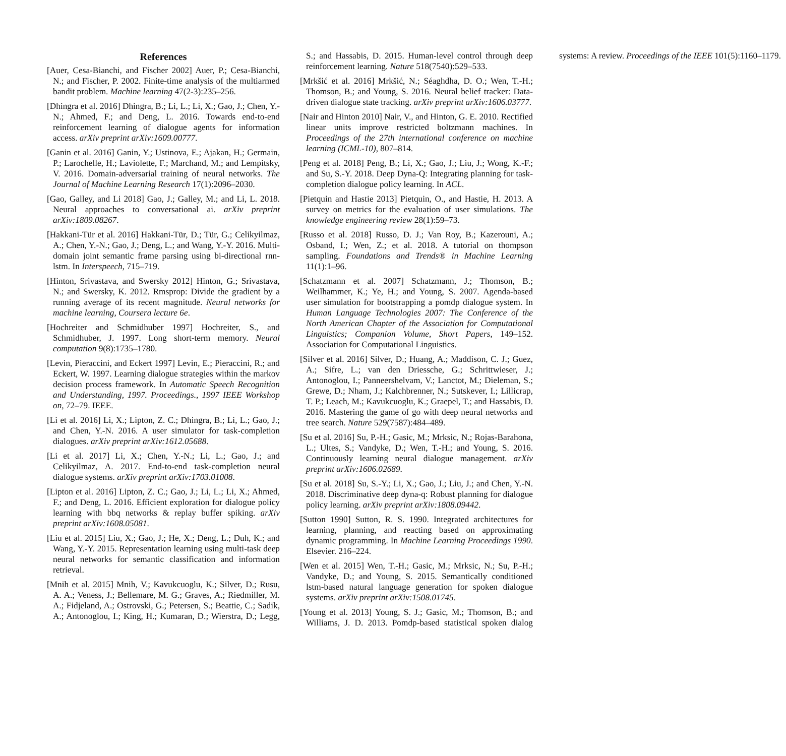References
[Auer, Cesa-Bianchi, and Fischer 2002] Auer, P.; Cesa-Bianchi, N.; and Fischer, P. 2002. Finite-time analysis of the multiarmed bandit problem. Machine learning 47(2-3):235–256.
[Dhingra et al. 2016] Dhingra, B.; Li, L.; Li, X.; Gao, J.; Chen, Y.-N.; Ahmed, F.; and Deng, L. 2016. Towards end-to-end reinforcement learning of dialogue agents for information access. arXiv preprint arXiv:1609.00777.
[Ganin et al. 2016] Ganin, Y.; Ustinova, E.; Ajakan, H.; Germain, P.; Larochelle, H.; Laviolette, F.; Marchand, M.; and Lempitsky, V. 2016. Domain-adversarial training of neural networks. The Journal of Machine Learning Research 17(1):2096–2030.
[Gao, Galley, and Li 2018] Gao, J.; Galley, M.; and Li, L. 2018. Neural approaches to conversational ai. arXiv preprint arXiv:1809.08267.
[Hakkani-Tür et al. 2016] Hakkani-Tür, D.; Tür, G.; Celikyilmaz, A.; Chen, Y.-N.; Gao, J.; Deng, L.; and Wang, Y.-Y. 2016. Multi-domain joint semantic frame parsing using bi-directional rnn-lstm. In Interspeech, 715–719.
[Hinton, Srivastava, and Swersky 2012] Hinton, G.; Srivastava, N.; and Swersky, K. 2012. Rmsprop: Divide the gradient by a running average of its recent magnitude. Neural networks for machine learning, Coursera lecture 6e.
[Hochreiter and Schmidhuber 1997] Hochreiter, S., and Schmidhuber, J. 1997. Long short-term memory. Neural computation 9(8):1735–1780.
[Levin, Pieraccini, and Eckert 1997] Levin, E.; Pieraccini, R.; and Eckert, W. 1997. Learning dialogue strategies within the markov decision process framework. In Automatic Speech Recognition and Understanding, 1997. Proceedings., 1997 IEEE Workshop on, 72–79. IEEE.
[Li et al. 2016] Li, X.; Lipton, Z. C.; Dhingra, B.; Li, L.; Gao, J.; and Chen, Y.-N. 2016. A user simulator for task-completion dialogues. arXiv preprint arXiv:1612.05688.
[Li et al. 2017] Li, X.; Chen, Y.-N.; Li, L.; Gao, J.; and Celikyilmaz, A. 2017. End-to-end task-completion neural dialogue systems. arXiv preprint arXiv:1703.01008.
[Lipton et al. 2016] Lipton, Z. C.; Gao, J.; Li, L.; Li, X.; Ahmed, F.; and Deng, L. 2016. Efficient exploration for dialogue policy learning with bbq networks & replay buffer spiking. arXiv preprint arXiv:1608.05081.
[Liu et al. 2015] Liu, X.; Gao, J.; He, X.; Deng, L.; Duh, K.; and Wang, Y.-Y. 2015. Representation learning using multi-task deep neural networks for semantic classification and information retrieval.
[Mnih et al. 2015] Mnih, V.; Kavukcuoglu, K.; Silver, D.; Rusu, A. A.; Veness, J.; Bellemare, M. G.; Graves, A.; Riedmiller, M. A.; Fidjeland, A.; Ostrovski, G.; Petersen, S.; Beattie, C.; Sadik, A.; Antonoglou, I.; King, H.; Kumaran, D.; Wierstra, D.; Legg, S.; and Hassabis, D. 2015. Human-level control through deep reinforcement learning. Nature 518(7540):529–533.
[Mrkšić et al. 2016] Mrkšić, N.; Séaghdha, D. O.; Wen, T.-H.; Thomson, B.; and Young, S. 2016. Neural belief tracker: Data-driven dialogue state tracking. arXiv preprint arXiv:1606.03777.
[Nair and Hinton 2010] Nair, V., and Hinton, G. E. 2010. Rectified linear units improve restricted boltzmann machines. In Proceedings of the 27th international conference on machine learning (ICML-10), 807–814.
[Peng et al. 2018] Peng, B.; Li, X.; Gao, J.; Liu, J.; Wong, K.-F.; and Su, S.-Y. 2018. Deep Dyna-Q: Integrating planning for task-completion dialogue policy learning. In ACL.
[Pietquin and Hastie 2013] Pietquin, O., and Hastie, H. 2013. A survey on metrics for the evaluation of user simulations. The knowledge engineering review 28(1):59–73.
[Russo et al. 2018] Russo, D. J.; Van Roy, B.; Kazerouni, A.; Osband, I.; Wen, Z.; et al. 2018. A tutorial on thompson sampling. Foundations and Trends® in Machine Learning 11(1):1–96.
[Schatzmann et al. 2007] Schatzmann, J.; Thomson, B.; Weilhammer, K.; Ye, H.; and Young, S. 2007. Agenda-based user simulation for bootstrapping a pomdp dialogue system. In Human Language Technologies 2007: The Conference of the North American Chapter of the Association for Computational Linguistics; Companion Volume, Short Papers, 149–152. Association for Computational Linguistics.
[Silver et al. 2016] Silver, D.; Huang, A.; Maddison, C. J.; Guez, A.; Sifre, L.; van den Driessche, G.; Schrittwieser, J.; Antonoglou, I.; Panneershelvam, V.; Lanctot, M.; Dieleman, S.; Grewe, D.; Nham, J.; Kalchbrenner, N.; Sutskever, I.; Lillicrap, T. P.; Leach, M.; Kavukcuoglu, K.; Graepel, T.; and Hassabis, D. 2016. Mastering the game of go with deep neural networks and tree search. Nature 529(7587):484–489.
[Su et al. 2016] Su, P.-H.; Gasic, M.; Mrksic, N.; Rojas-Barahona, L.; Ultes, S.; Vandyke, D.; Wen, T.-H.; and Young, S. 2016. Continuously learning neural dialogue management. arXiv preprint arXiv:1606.02689.
[Su et al. 2018] Su, S.-Y.; Li, X.; Gao, J.; Liu, J.; and Chen, Y.-N. 2018. Discriminative deep dyna-q: Robust planning for dialogue policy learning. arXiv preprint arXiv:1808.09442.
[Sutton 1990] Sutton, R. S. 1990. Integrated architectures for learning, planning, and reacting based on approximating dynamic programming. In Machine Learning Proceedings 1990. Elsevier. 216–224.
[Wen et al. 2015] Wen, T.-H.; Gasic, M.; Mrksic, N.; Su, P.-H.; Vandyke, D.; and Young, S. 2015. Semantically conditioned lstm-based natural language generation for spoken dialogue systems. arXiv preprint arXiv:1508.01745.
[Young et al. 2013] Young, S. J.; Gasic, M.; Thomson, B.; and Williams, J. D. 2013. Pomdp-based statistical spoken dialog systems: A review. Proceedings of the IEEE 101(5):1160–1179.